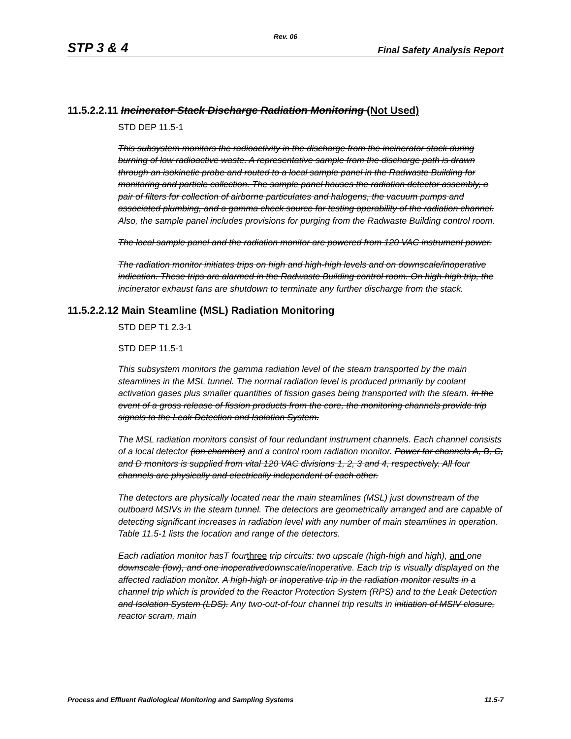Rev. 06
STP 3 & 4 Final Safety Analysis Report
11.5.2.2.11 Incinerator Stack Discharge Radiation Monitoring (Not Used)
STD DEP 11.5-1
This subsystem monitors the radioactivity in the discharge from the incinerator stack during burning of low radioactive waste. A representative sample from the discharge path is drawn through an isokinetic probe and routed to a local sample panel in the Radwaste Building for monitoring and particle collection. The sample panel houses the radiation detector assembly, a pair of filters for collection of airborne particulates and halogens, the vacuum pumps and associated plumbing, and a gamma check source for testing operability of the radiation channel. Also, the sample panel includes provisions for purging from the Radwaste Building control room.
The local sample panel and the radiation monitor are powered from 120 VAC instrument power.
The radiation monitor initiates trips on high and high-high levels and on downscale/inoperative indication. These trips are alarmed in the Radwaste Building control room. On high-high trip, the incinerator exhaust fans are shutdown to terminate any further discharge from the stack.
11.5.2.2.12 Main Steamline (MSL) Radiation Monitoring
STD DEP T1 2.3-1
STD DEP 11.5-1
This subsystem monitors the gamma radiation level of the steam transported by the main steamlines in the MSL tunnel. The normal radiation level is produced primarily by coolant activation gases plus smaller quantities of fission gases being transported with the steam. In the event of a gross release of fission products from the core, the monitoring channels provide trip signals to the Leak Detection and Isolation System.
The MSL radiation monitors consist of four redundant instrument channels. Each channel consists of a local detector (ion chamber) and a control room radiation monitor. Power for channels A, B, C, and D monitors is supplied from vital 120 VAC divisions 1, 2, 3 and 4, respectively. All four channels are physically and electrically independent of each other.
The detectors are physically located near the main steamlines (MSL) just downstream of the outboard MSIVs in the steam tunnel. The detectors are geometrically arranged and are capable of detecting significant increases in radiation level with any number of main steamlines in operation. Table 11.5-1 lists the location and range of the detectors.
Each radiation monitor hasT fourthree trip circuits: two upscale (high-high and high), and one downscale (low), and one inoperativedownscale/inoperative. Each trip is visually displayed on the affected radiation monitor. A high-high or inoperative trip in the radiation monitor results in a channel trip which is provided to the Reactor Protection System (RPS) and to the Leak Detection and Isolation System (LDS). Any two-out-of-four channel trip results in initiation of MSIV closure, reactor scram, main
Process and Effluent Radiological Monitoring and Sampling Systems 11.5-7